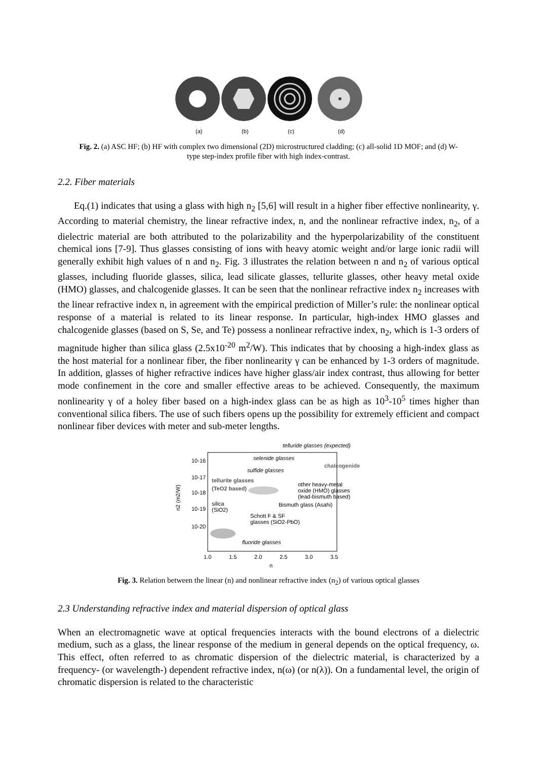(a)
(b)
(c)
(d)
Fig. 2. (a) ASC HF; (b) HF with complex two dimensional (2D) microstructured cladding; (c) all-solid 1D MOF; and (d) W-type step-index profile fiber with high index-contrast.
2.2. Fiber materials
Eq.(1) indicates that using a glass with high n<sub>2</sub> [5,6] will result in a higher fiber effective nonlinearity, γ. According to material chemistry, the linear refractive index, n, and the nonlinear refractive index, n<sub>2</sub>, of a dielectric material are both attributed to the polarizability and the hyperpolarizability of the constituent chemical ions [7-9]. Thus glasses consisting of ions with heavy atomic weight and/or large ionic radii will generally exhibit high values of n and n<sub>2</sub>. Fig. 3 illustrates the relation between n and n<sub>2</sub> of various optical glasses, including fluoride glasses, silica, lead silicate glasses, tellurite glasses, other heavy metal oxide (HMO) glasses, and chalcogenide glasses. It can be seen that the nonlinear refractive index n<sub>2</sub> increases with the linear refractive index n, in agreement with the empirical prediction of Miller’s rule: the nonlinear optical response of a material is related to its linear response. In particular, high-index HMO glasses and chalcogenide glasses (based on S, Se, and Te) possess a nonlinear refractive index, n<sub>2</sub>, which is 1-3 orders of magnitude higher than silica glass (2.5x10<sup>-20</sup> m<sup>2</sup>/W). This indicates that by choosing a high-index glass as the host material for a nonlinear fiber, the fiber nonlinearity γ can be enhanced by 1-3 orders of magnitude. In addition, glasses of higher refractive indices have higher glass/air index contrast, thus allowing for better mode confinement in the core and smaller effective areas to be achieved. Consequently, the maximum nonlinearity γ of a holey fiber based on a high-index glass can be as high as 10<sup>3</sup>-10<sup>5</sup> times higher than conventional silica fibers. The use of such fibers opens up the possibility for extremely efficient and compact nonlinear fiber devices with meter and sub-meter lengths.
telluride glasses (expected)
10-16
selenide glasses
sulfide glasses
chalcogenide
10-17
tellurite glasses
(TeO2 based)
10-18
other heavy-metal
oxide (HMO) glasses
(lead-bismuth based)
silica
Bismuth glass (Asahi)
10-19
(SiO2)
Schott F & SF
glasses (SiO2-PbO)
10-20
fluoride glasses
n2 (m2/W)
1.0
1.5
2.0
2.5
3.0
3.5
n
Fig. 3. Relation between the linear (n) and nonlinear refractive index (n<sub>2</sub>) of various optical glasses
2.3 Understanding refractive index and material dispersion of optical glass
When an electromagnetic wave at optical frequencies interacts with the bound electrons of a dielectric medium, such as a glass, the linear response of the medium in general depends on the optical frequency, ω. This effect, often referred to as chromatic dispersion of the dielectric material, is characterized by a frequency- (or wavelength-) dependent refractive index, n(ω) (or n(λ)). On a fundamental level, the origin of chromatic dispersion is related to the characteristic